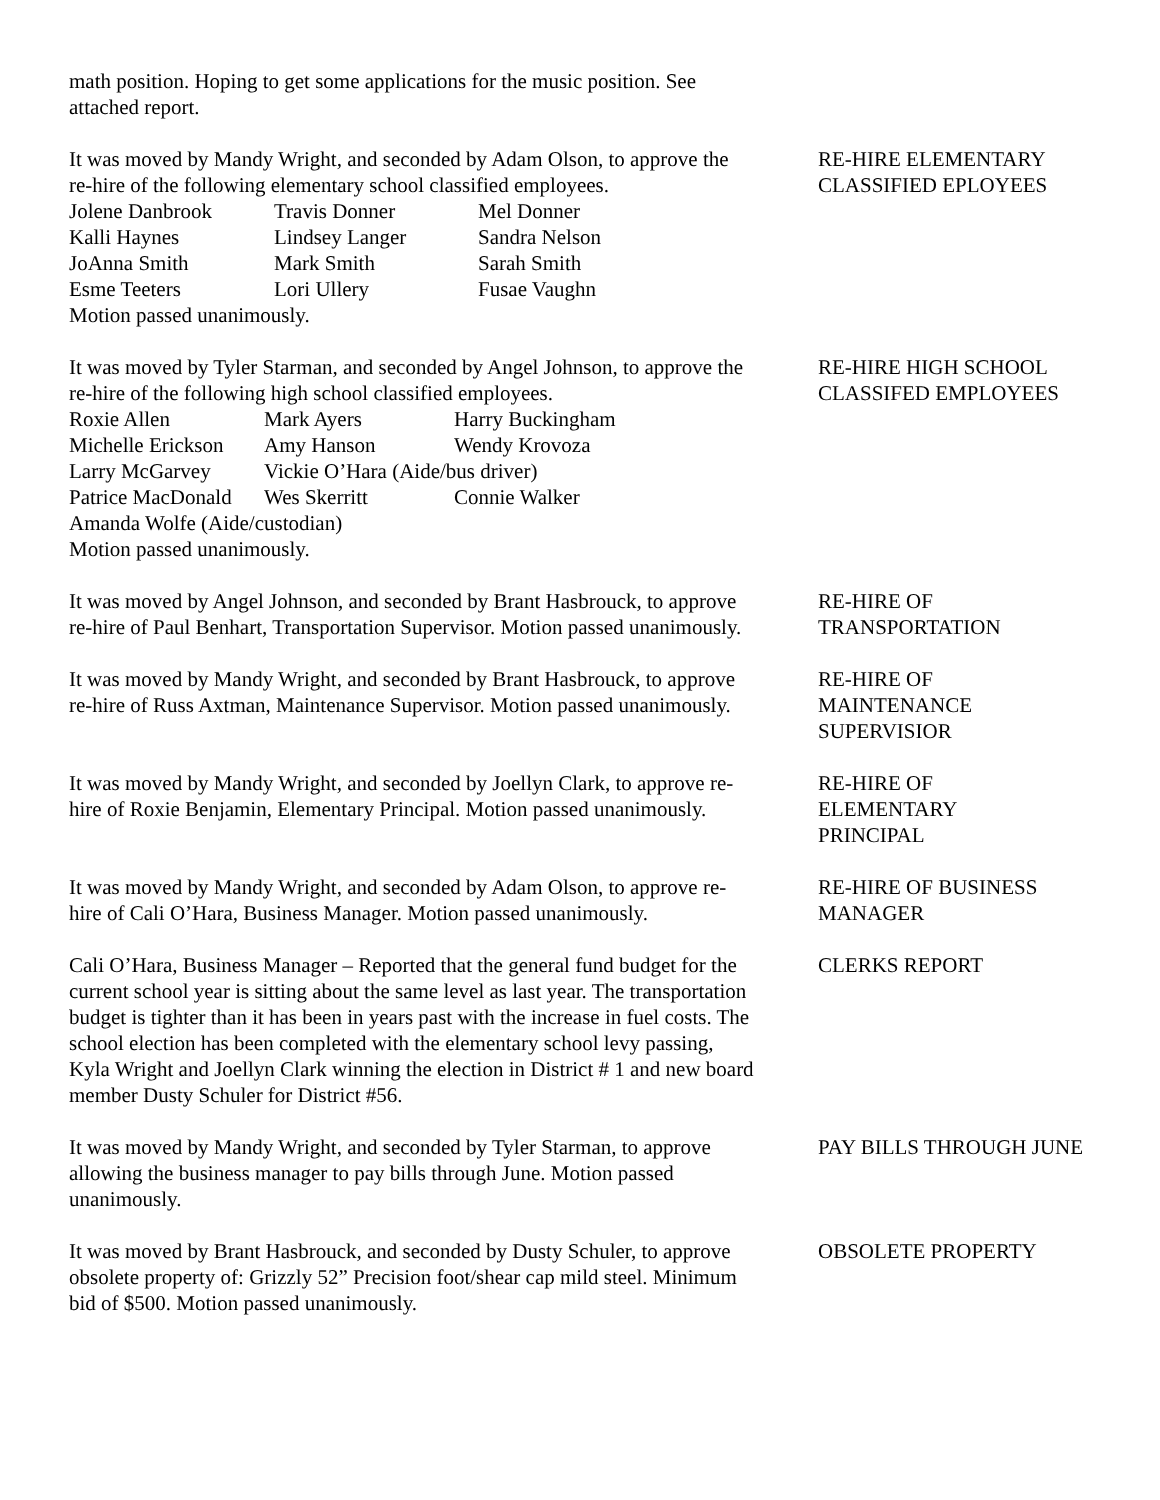math position. Hoping to get some applications for the music position. See attached report.
It was moved by Mandy Wright, and seconded by Adam Olson, to approve the re-hire of the following elementary school classified employees.
| Jolene Danbrook | Travis Donner | Mel Donner |
| Kalli Haynes | Lindsey Langer | Sandra Nelson |
| JoAnna Smith | Mark Smith | Sarah Smith |
| Esme Teeters | Lori Ullery | Fusae Vaughn |
Motion passed unanimously.
RE-HIRE ELEMENTARY CLASSIFIED EPLOYEES
It was moved by Tyler Starman, and seconded by Angel Johnson, to approve the re-hire of the following high school classified employees.
| Roxie Allen | Mark Ayers | Harry Buckingham |
| Michelle Erickson | Amy Hanson | Wendy Krovoza |
| Larry McGarvey | Vickie O’Hara (Aide/bus driver) | |
| Patrice MacDonald | Wes Skerritt | Connie Walker |
| Amanda Wolfe (Aide/custodian) | | |
Motion passed unanimously.
RE-HIRE HIGH SCHOOL CLASSIFED EMPLOYEES
It was moved by Angel Johnson, and seconded by Brant Hasbrouck, to approve re-hire of Paul Benhart, Transportation Supervisor. Motion passed unanimously.
RE-HIRE OF
TRANSPORTATION
It was moved by Mandy Wright, and seconded by Brant Hasbrouck, to approve re-hire of Russ Axtman, Maintenance Supervisor. Motion passed unanimously.
RE-HIRE OF
MAINTENANCE
SUPERVISIOR
It was moved by Mandy Wright, and seconded by Joellyn Clark, to approve re-hire of Roxie Benjamin, Elementary Principal. Motion passed unanimously.
RE-HIRE OF
ELEMENTARY
PRINCIPAL
It was moved by Mandy Wright, and seconded by Adam Olson, to approve re-hire of Cali O’Hara, Business Manager. Motion passed unanimously.
RE-HIRE OF BUSINESS MANAGER
Cali O’Hara, Business Manager – Reported that the general fund budget for the current school year is sitting about the same level as last year. The transportation budget is tighter than it has been in years past with the increase in fuel costs. The school election has been completed with the elementary school levy passing, Kyla Wright and Joellyn Clark winning the election in District # 1 and new board member Dusty Schuler for District #56.
CLERKS REPORT
It was moved by Mandy Wright, and seconded by Tyler Starman, to approve allowing the business manager to pay bills through June. Motion passed unanimously.
PAY BILLS THROUGH JUNE
It was moved by Brant Hasbrouck, and seconded by Dusty Schuler, to approve obsolete property of: Grizzly 52” Precision foot/shear cap mild steel. Minimum bid of $500. Motion passed unanimously.
OBSOLETE PROPERTY